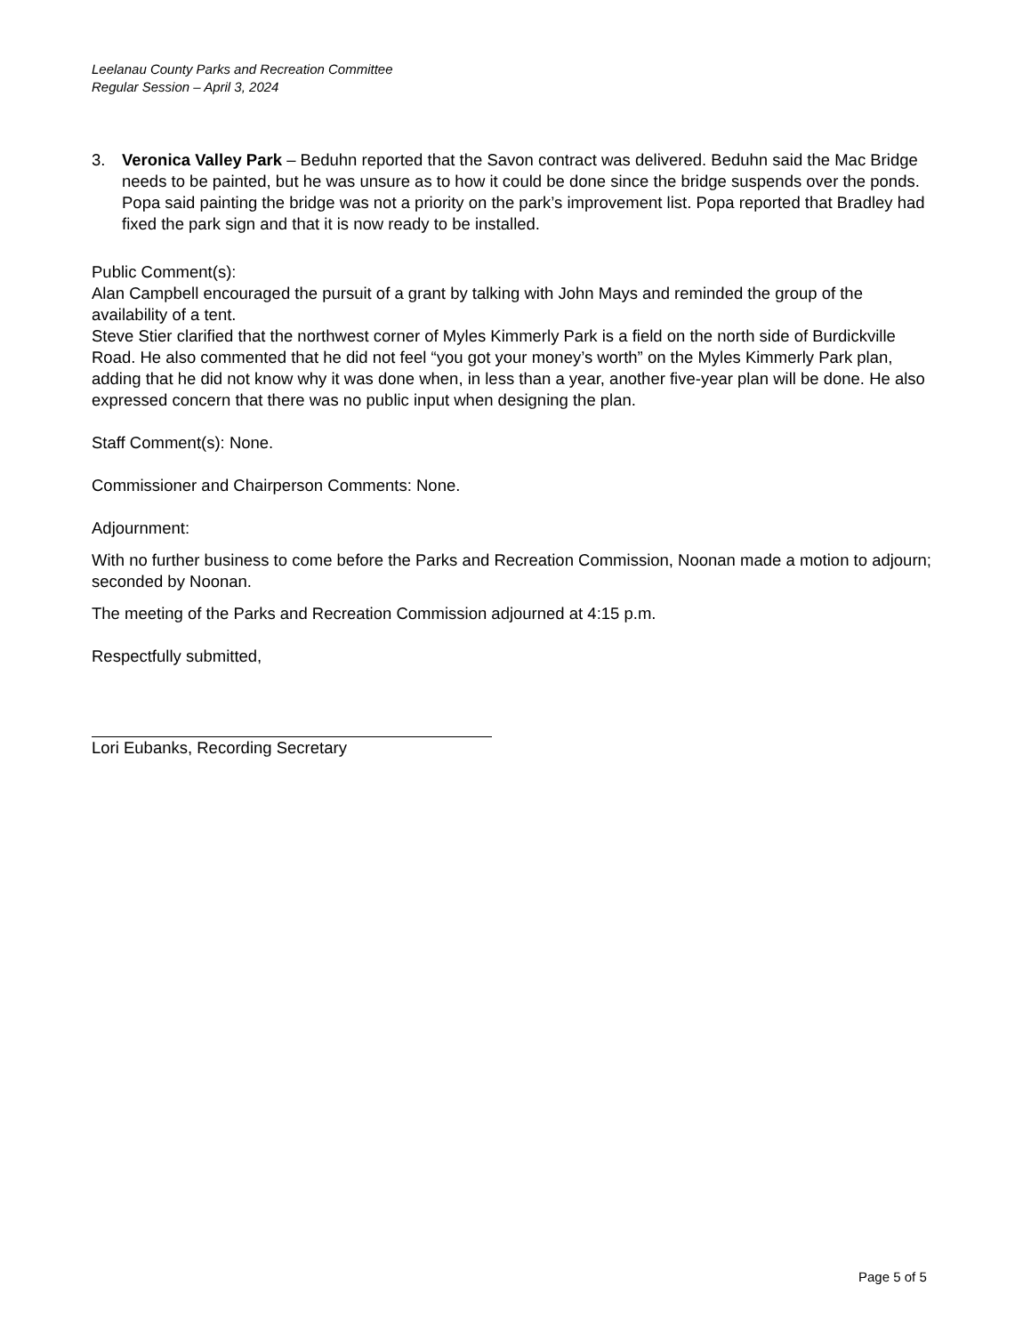Leelanau County Parks and Recreation Committee
Regular Session – April 3, 2024
3. Veronica Valley Park – Beduhn reported that the Savon contract was delivered. Beduhn said the Mac Bridge needs to be painted, but he was unsure as to how it could be done since the bridge suspends over the ponds. Popa said painting the bridge was not a priority on the park’s improvement list. Popa reported that Bradley had fixed the park sign and that it is now ready to be installed.
Public Comment(s):
Alan Campbell encouraged the pursuit of a grant by talking with John Mays and reminded the group of the availability of a tent.
Steve Stier clarified that the northwest corner of Myles Kimmerly Park is a field on the north side of Burdickville Road. He also commented that he did not feel “you got your money’s worth” on the Myles Kimmerly Park plan, adding that he did not know why it was done when, in less than a year, another five-year plan will be done. He also expressed concern that there was no public input when designing the plan.
Staff Comment(s): None.
Commissioner and Chairperson Comments: None.
Adjournment:
With no further business to come before the Parks and Recreation Commission, Noonan made a motion to adjourn; seconded by Noonan.
The meeting of the Parks and Recreation Commission adjourned at 4:15 p.m.
Respectfully submitted,
Lori Eubanks, Recording Secretary
Page 5 of 5